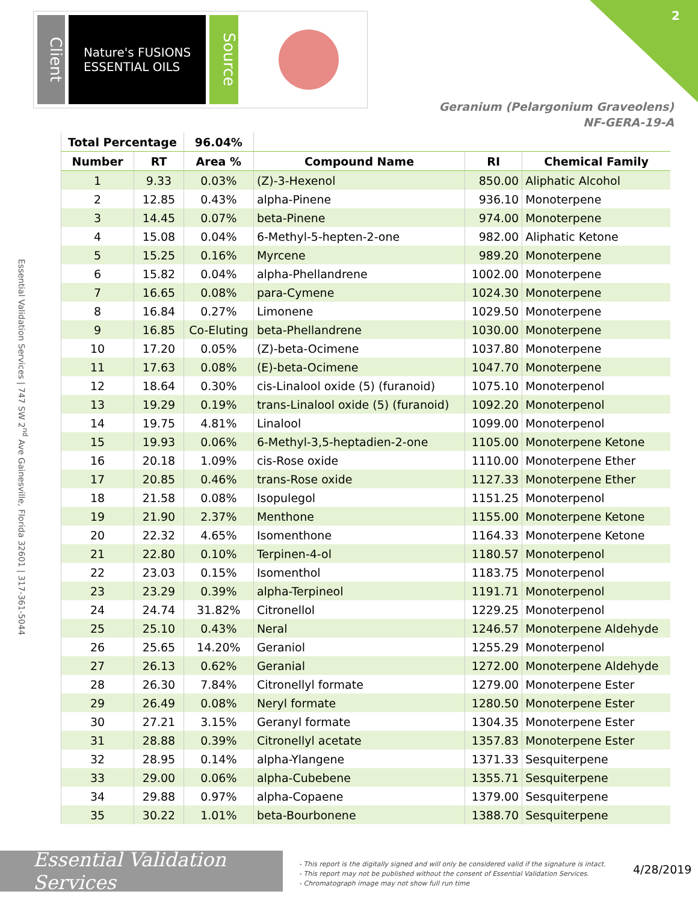2
Client
Nature's FUSIONS
ESSENTIAL OILS
Source
Geranium (Pelargonium Graveolens)
NF-GERA-19-A
Essential Validation Services | 747 SW 2<sup>nd</sup> Ave Gainesville, Florida 32601 | 317-361-5044
| Total Percentage | | 96.04% | | | |
| --- | --- | --- | --- | --- | --- |
| Number | RT | Area % | Compound Name | RI | Chemical Family |
| 1 | 9.33 | 0.03% | (Z)-3-Hexenol | 850.00 | Aliphatic Alcohol |
| 2 | 12.85 | 0.43% | alpha-Pinene | 936.10 | Monoterpene |
| 3 | 14.45 | 0.07% | beta-Pinene | 974.00 | Monoterpene |
| 4 | 15.08 | 0.04% | 6-Methyl-5-hepten-2-one | 982.00 | Aliphatic Ketone |
| 5 | 15.25 | 0.16% | Myrcene | 989.20 | Monoterpene |
| 6 | 15.82 | 0.04% | alpha-Phellandrene | 1002.00 | Monoterpene |
| 7 | 16.65 | 0.08% | para-Cymene | 1024.30 | Monoterpene |
| 8 | 16.84 | 0.27% | Limonene | 1029.50 | Monoterpene |
| 9 | 16.85 | Co-Eluting | beta-Phellandrene | 1030.00 | Monoterpene |
| 10 | 17.20 | 0.05% | (Z)-beta-Ocimene | 1037.80 | Monoterpene |
| 11 | 17.63 | 0.08% | (E)-beta-Ocimene | 1047.70 | Monoterpene |
| 12 | 18.64 | 0.30% | cis-Linalool oxide (5) (furanoid) | 1075.10 | Monoterpenol |
| 13 | 19.29 | 0.19% | trans-Linalool oxide (5) (furanoid) | 1092.20 | Monoterpenol |
| 14 | 19.75 | 4.81% | Linalool | 1099.00 | Monoterpenol |
| 15 | 19.93 | 0.06% | 6-Methyl-3,5-heptadien-2-one | 1105.00 | Monoterpene Ketone |
| 16 | 20.18 | 1.09% | cis-Rose oxide | 1110.00 | Monoterpene Ether |
| 17 | 20.85 | 0.46% | trans-Rose oxide | 1127.33 | Monoterpene Ether |
| 18 | 21.58 | 0.08% | Isopulegol | 1151.25 | Monoterpenol |
| 19 | 21.90 | 2.37% | Menthone | 1155.00 | Monoterpene Ketone |
| 20 | 22.32 | 4.65% | Isomenthone | 1164.33 | Monoterpene Ketone |
| 21 | 22.80 | 0.10% | Terpinen-4-ol | 1180.57 | Monoterpenol |
| 22 | 23.03 | 0.15% | Isomenthol | 1183.75 | Monoterpenol |
| 23 | 23.29 | 0.39% | alpha-Terpineol | 1191.71 | Monoterpenol |
| 24 | 24.74 | 31.82% | Citronellol | 1229.25 | Monoterpenol |
| 25 | 25.10 | 0.43% | Neral | 1246.57 | Monoterpene Aldehyde |
| 26 | 25.65 | 14.20% | Geraniol | 1255.29 | Monoterpenol |
| 27 | 26.13 | 0.62% | Geranial | 1272.00 | Monoterpene Aldehyde |
| 28 | 26.30 | 7.84% | Citronellyl formate | 1279.00 | Monoterpene Ester |
| 29 | 26.49 | 0.08% | Neryl formate | 1280.50 | Monoterpene Ester |
| 30 | 27.21 | 3.15% | Geranyl formate | 1304.35 | Monoterpene Ester |
| 31 | 28.88 | 0.39% | Citronellyl acetate | 1357.83 | Monoterpene Ester |
| 32 | 28.95 | 0.14% | alpha-Ylangene | 1371.33 | Sesquiterpene |
| 33 | 29.00 | 0.06% | alpha-Cubebene | 1355.71 | Sesquiterpene |
| 34 | 29.88 | 0.97% | alpha-Copaene | 1379.00 | Sesquiterpene |
| 35 | 30.22 | 1.01% | beta-Bourbonene | 1388.70 | Sesquiterpene |
Essential Validation Services
- This report is the digitally signed and will only be considered valid if the signature is intact.
- This report may not be published without the consent of Essential Validation Services.
- Chromatograph image may not show full run time
4/28/2019